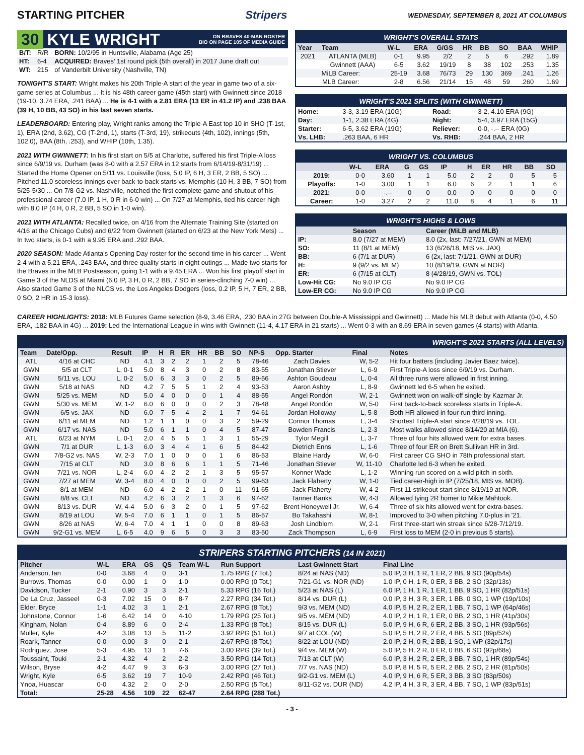STARTING PITCHER Stripers WEDNESDAY, SEPTEMBER 8, 2021 AT COLUMBUS
30 KYLE WRIGHT ON BRAVES 40-MAN ROSTER
BIO ON PAGE 105 OF MEDIA GUIDE
| B/T: | R/R | BORN: 10/2/95 in Huntsville, Alabama (Age 25) |
| HT: | 6-4 | ACQUIRED: Braves' 1st round pick (5th overall) in 2017 June draft out |
| WT: | 215 | of Vanderbilt University (Nashville, TN) |
TONIGHT'S START: Wright makes his 20th Triple-A start of the year in game two of a six-game series at Columbus ... It is his 48th career game (45th start) with Gwinnett since 2018 (19-10, 3.74 ERA, .241 BAA) ... He is 4-1 with a 2.81 ERA (13 ER in 41.2 IP) and .238 BAA (39 H, 10 BB, 43 SO) in his last seven starts.
LEADERBOARD: Entering play, Wright ranks among the Triple-A East top 10 in SHO (T-1st, 1), ERA (2nd, 3.62), CG (T-2nd, 1), starts (T-3rd, 19), strikeouts (4th, 102), innings (5th, 102.0), BAA (8th, .253), and WHIP (10th, 1.35).
2021 WITH GWINNETT: In his first start on 5/5 at Charlotte, suffered his first Triple-A loss since 6/9/19 vs. Durham (was 8-0 with a 2.57 ERA in 12 starts from 6/14/19-8/31/19) ... Started the Home Opener on 5/11 vs. Louisville (loss, 5.0 IP, 6 H, 3 ER, 2 BB, 5 SO) ... Pitched 11.0 scoreless innings over back-to-back starts vs. Memphis (10 H, 3 BB, 7 SO) from 5/25-5/30 ... On 7/8-G2 vs. Nashville, notched the first complete game and shutout of his professional career (7.0 IP, 1 H, 0 R in 6-0 win) ... On 7/27 at Memphis, tied his career high with 8.0 IP (4 H, 0 R, 2 BB, 5 SO in 1-0 win).
2021 WITH ATLANTA: Recalled twice, on 4/16 from the Alternate Training Site (started on 4/16 at the Chicago Cubs) and 6/22 from Gwinnett (started on 6/23 at the New York Mets) ... In two starts, is 0-1 with a 9.95 ERA and .292 BAA.
2020 SEASON: Made Atlanta's Opening Day roster for the second time in his career ... Went 2-4 with a 5.21 ERA, .243 BAA, and three quality starts in eight outings ... Made two starts for the Braves in the MLB Postseason, going 1-1 with a 9.45 ERA ... Won his first playoff start in Game 3 of the NLDS at Miami (6.0 IP, 3 H, 0 R, 2 BB, 7 SO in series-clinching 7-0 win) ... Also started Game 3 of the NLCS vs. the Los Angeles Dodgers (loss, 0.2 IP, 5 H, 7 ER, 2 BB, 0 SO, 2 HR in 15-3 loss).
WRIGHT'S OVERALL STATS
| Year | Team | W-L | ERA | G/GS | HR | BB | SO | BAA | WHIP |
| --- | --- | --- | --- | --- | --- | --- | --- | --- | --- |
| 2021 | ATLANTA (MLB) | 0-1 | 9.95 | 2/2 | 2 | 5 | 6 | .292 | 1.89 |
| | Gwinnett (AAA) | 6-5 | 3.62 | 19/19 | 8 | 38 | 102 | .253 | 1.35 |
| MiLB Career: | | 25-19 | 3.68 | 76/73 | 29 | 130 | 369 | .241 | 1.26 |
| MLB Career: | | 2-8 | 6.56 | 21/14 | 15 | 48 | 59 | .260 | 1.69 |
WRIGHT'S 2021 SPLITS (WITH GWINNETT)
| Home: | 3-3, 3.19 ERA (10G) | Road: | 3-2, 4.10 ERA (9G) |
| Day: | 1-1, 2.38 ERA (4G) | Night: | 5-4, 3.97 ERA (15G) |
| Starter: | 6-5, 3.62 ERA (19G) | Reliever: | 0-0, -.-- ERA (0G) |
| Vs. LHB: | .263 BAA, 6 HR | Vs. RHB: | .244 BAA, 2 HR |
WRIGHT VS. COLUMBUS
| | W-L | ERA | G | GS | IP | H | ER | HR | BB | SO |
| --- | --- | --- | --- | --- | --- | --- | --- | --- | --- | --- |
| 2019: | 0-0 | 3.60 | 1 | 1 | 5.0 | 2 | 2 | 0 | 5 | 5 |
| Playoffs: | 1-0 | 3.00 | 1 | 1 | 6.0 | 6 | 2 | 1 | 1 | 6 |
| 2021: | 0-0 | -.-- | 0 | 0 | 0.0 | 0 | 0 | 0 | 0 | 0 |
| Career: | 1-0 | 3.27 | 2 | 2 | 11.0 | 8 | 4 | 1 | 6 | 11 |
WRIGHT'S HIGHS & LOWS
| | Season | Career (MiLB and MLB) |
| --- | --- | --- |
| IP: | 8.0 (7/27 at MEM) | 8.0 (2x, last: 7/27/21, GWN at MEM) |
| SO: | 11 (8/1 at MEM) | 13 (6/26/18, MIS vs. JAX) |
| BB: | 6 (7/1 at DUR) | 6 (2x, last: 7/1/21, GWN at DUR) |
| H: | 9 (9/2 vs. MEM) | 10 (8/19/19, GWN at NOR) |
| ER: | 6 (7/15 at CLT) | 8 (4/28/19, GWN vs. TOL) |
| Low-Hit CG: | No 9.0 IP CG | No 9.0 IP CG |
| Low-ER CG: | No 9.0 IP CG | No 9.0 IP CG |
CAREER HIGHLIGHTS: 2018: MLB Futures Game selection (8-9, 3.46 ERA, .230 BAA in 27G between Double-A Mississippi and Gwinnett) ... Made his MLB debut with Atlanta (0-0, 4.50 ERA, .182 BAA in 4G) ... 2019: Led the International League in wins with Gwinnett (11-4, 4.17 ERA in 21 starts) ... Went 0-3 with an 8.69 ERA in seven games (4 starts) with Atlanta.
WRIGHT'S 2021 STARTS (ALL LEVELS)
| Team | Date/Opp. | Result | IP | H | R | ER | HR | BB | SO | NP-S | Opp. Starter | Final | Notes |
| --- | --- | --- | --- | --- | --- | --- | --- | --- | --- | --- | --- | --- | --- |
| ATL | 4/16 at CHC | ND | 4.1 | 3 | 2 | 2 | 1 | 2 | 5 | 78-46 | Zach Davies | W, 5-2 | Hit four batters (including Javier Baez twice). |
| GWN | 5/5 at CLT | L, 0-1 | 5.0 | 8 | 4 | 3 | 0 | 2 | 8 | 83-55 | Jonathan Stiever | L, 6-9 | First Triple-A loss since 6/9/19 vs. Durham. |
| GWN | 5/11 vs. LOU | L, 0-2 | 5.0 | 6 | 3 | 3 | 0 | 2 | 5 | 89-56 | Ashton Goudeau | L, 0-4 | All three runs were allowed in first inning. |
| GWN | 5/18 at NAS | ND | 4.2 | 7 | 5 | 5 | 1 | 2 | 4 | 93-53 | Aaron Ashby | L, 8-9 | Gwinnett led 6-5 when he exited. |
| GWN | 5/25 vs. MEM | ND | 5.0 | 4 | 0 | 0 | 0 | 1 | 4 | 88-55 | Angel Rondón | W, 2-1 | Gwinnett won on walk-off single by Kazmar Jr. |
| GWN | 5/30 vs. MEM | W, 1-2 | 6.0 | 6 | 0 | 0 | 0 | 2 | 3 | 78-48 | Angel Rondón | W, 5-0 | First back-to-back scoreless starts in Triple-A. |
| GWN | 6/5 vs. JAX | ND | 6.0 | 7 | 5 | 4 | 2 | 1 | 7 | 94-61 | Jordan Holloway | L, 5-8 | Both HR allowed in four-run third inning. |
| GWN | 6/11 at MEM | ND | 1.2 | 1 | 1 | 0 | 0 | 3 | 2 | 59-29 | Connor Thomas | L, 3-4 | Shortest Triple-A start since 4/28/19 vs. TOL. |
| GWN | 6/17 vs. NAS | ND | 5.0 | 6 | 1 | 1 | 0 | 4 | 5 | 87-47 | Bowden Francis | L, 2-3 | Most walks allowed since 8/14/20 at MIA (6). |
| ATL | 6/23 at NYM | L, 0-1 | 2.0 | 4 | 5 | 5 | 1 | 3 | 1 | 55-29 | Tylor Megill | L, 3-7 | Three of four hits allowed went for extra bases. |
| GWN | 7/1 at DUR | L, 1-3 | 6.0 | 3 | 4 | 4 | 1 | 6 | 5 | 84-42 | Dietrich Enns | L, 1-6 | Three of four ER on Brett Sullivan HR in 3rd. |
| GWN | 7/8-G2 vs. NAS | W, 2-3 | 7.0 | 1 | 0 | 0 | 0 | 1 | 6 | 86-53 | Blaine Hardy | W, 6-0 | First career CG SHO in 78th professional start. |
| GWN | 7/15 at CLT | ND | 3.0 | 8 | 6 | 6 | 1 | 1 | 5 | 71-46 | Jonathan Stiever | W, 11-10 | Charlotte led 6-3 when he exited. |
| GWN | 7/21 vs. NOR | L, 2-4 | 6.0 | 4 | 2 | 2 | 1 | 3 | 5 | 95-57 | Konner Wade | L, 1-2 | Winning run scored on a wild pitch in sixth. |
| GWN | 7/27 at MEM | W, 3-4 | 8.0 | 4 | 0 | 0 | 0 | 2 | 5 | 99-63 | Jack Flaherty | W, 1-0 | Tied career-high in IP (7/25/18, MIS vs. MOB). |
| GWN | 8/1 at MEM | ND | 6.0 | 4 | 2 | 2 | 1 | 0 | 11 | 91-65 | Jack Flaherty | W, 4-2 | First 11 strikeout start since 8/19/19 at NOR. |
| GWN | 8/8 vs. CLT | ND | 4.2 | 6 | 3 | 2 | 1 | 3 | 6 | 97-62 | Tanner Banks | W, 4-3 | Allowed tying 2R homer to Mikie Mahtook. |
| GWN | 8/13 vs. DUR | W, 4-4 | 5.0 | 6 | 3 | 2 | 0 | 1 | 5 | 97-62 | Brent Honeywell Jr. | W, 6-4 | Three of six hits allowed went for extra-bases. |
| GWN | 8/19 at LOU | W, 5-4 | 7.0 | 6 | 1 | 1 | 0 | 1 | 5 | 86-57 | Bo Takahashi | W, 8-1 | Improved to 3-0 when pitching 7.0-plus in '21. |
| GWN | 8/26 at NAS | W, 6-4 | 7.0 | 4 | 1 | 1 | 0 | 0 | 8 | 89-63 | Josh Lindblom | W, 2-1 | First three-start win streak since 6/28-7/12/19. |
| GWN | 9/2-G1 vs. MEM | L, 6-5 | 4.0 | 9 | 6 | 5 | 0 | 3 | 3 | 83-50 | Zack Thompson | L, 6-9 | First loss to MEM (2-0 in previous 5 starts). |
STRIPERS STARTING PITCHERS (14 IN 2021)
| Pitcher | W-L | ERA | GS | QS | Team W-L | Run Support | Last Gwinnett Start | Final Line |
| --- | --- | --- | --- | --- | --- | --- | --- | --- |
| Anderson, Ian | 0-0 | 3.68 | 4 | 0 | 3-1 | 1.75 RPG (7 Tot.) | 8/24 at NAS (ND) | 5.0 IP, 3 H, 1 R, 1 ER, 2 BB, 9 SO (90p/54s) |
| Burrows, Thomas | 0-0 | 0.00 | 1 | 0 | 1-0 | 0.00 RPG (0 Tot.) | 7/21-G1 vs. NOR (ND) | 1.0 IP, 0 H, 1 R, 0 ER, 3 BB, 2 SO (32p/13s) |
| Davidson, Tucker | 2-1 | 0.90 | 3 | 3 | 2-1 | 5.33 RPG (16 Tot.) | 5/23 at NAS (L) | 6.0 IP, 1 H, 1 R, 1 ER, 1 BB, 9 SO, 1 HR (82p/51s) |
| De La Cruz, Jasseel | 0-3 | 7.02 | 15 | 0 | 8-7 | 2.27 RPG (34 Tot.) | 8/14 vs. DUR (L) | 0.0 IP, 3 H, 3 R, 3 ER, 1 BB, 0 SO, 1 WP (19p/10s) |
| Elder, Bryce | 1-1 | 4.02 | 3 | 1 | 2-1 | 2.67 RPG (8 Tot.) | 9/3 vs. MEM (ND) | 4.0 IP, 5 H, 2 R, 2 ER, 1 BB, 7 SO, 1 WP (64p/46s) |
| Johnstone, Connor | 1-6 | 6.42 | 14 | 0 | 4-10 | 1.79 RPG (25 Tot.) | 9/5 vs. MEM (ND) | 4.0 IP, 2 H, 1 R, 1 ER, 0 BB, 2 SO, 1 HR (41p/30s) |
| Kingham, Nolan | 0-4 | 8.89 | 6 | 0 | 2-4 | 1.33 RPG (8 Tot.) | 8/15 vs. DUR (L) | 5.0 IP, 9 H, 6 R, 6 ER, 2 BB, 3 SO, 1 HR (93p/56s) |
| Muller, Kyle | 4-2 | 3.08 | 13 | 5 | 11-2 | 3.92 RPG (51 Tot.) | 9/7 at COL (W) | 5.0 IP, 5 H, 2 R, 2 ER, 4 BB, 5 SO (89p/52s) |
| Roark, Tanner | 0-0 | 0.00 | 3 | 0 | 2-1 | 2.67 RPG (8 Tot.) | 8/22 at LOU (ND) | 2.0 IP, 2 H, 0 R, 2 BB, 1 SO, 1 WP (32p/17s) |
| Rodriguez, Jose | 5-3 | 4.95 | 13 | 1 | 7-6 | 3.00 RPG (39 Tot.) | 9/4 vs. MEM (W) | 5.0 IP, 5 H, 2 R, 0 ER, 0 BB, 6 SO (92p/68s) |
| Toussaint, Touki | 2-1 | 4.32 | 4 | 2 | 2-2 | 3.50 RPG (14 Tot.) | 7/13 at CLT (W) | 6.0 IP, 3 H, 2 R, 2 ER, 3 BB, 7 SO, 1 HR (89p/54s) |
| Wilson, Bryse | 4-2 | 4.47 | 9 | 3 | 6-3 | 3.00 RPG (27 Tot.) | 7/7 vs. NAS (ND) | 5.0 IP, 8 H, 5 R, 5 ER, 2 BB, 2 SO, 2 HR (81p/50s) |
| Wright, Kyle | 6-5 | 3.62 | 19 | 7 | 10-9 | 2.42 RPG (46 Tot.) | 9/2-G1 vs. MEM (L) | 4.0 IP, 9 H, 6 R, 5 ER, 3 BB, 3 SO (83p/50s) |
| Ynoa, Huascar | 0-0 | 4.32 | 2 | 0 | 2-0 | 2.50 RPG (5 Tot.) | 8/11-G2 vs. DUR (ND) | 4.2 IP, 4 H, 3 R, 3 ER, 4 BB, 7 SO, 1 WP (83p/51s) |
| Total: | 25-28 | 4.56 | 109 | 22 | 62-47 | 2.64 RPG (288 Tot.) | | |
- 3 -